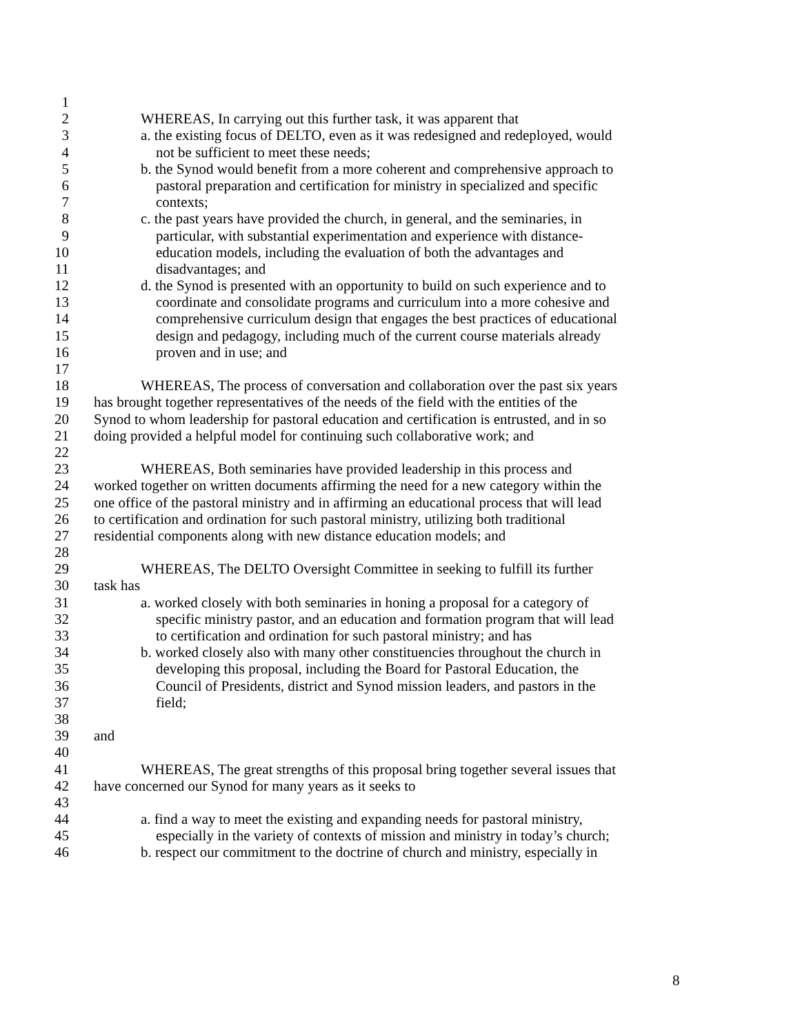1
2 WHEREAS, In carrying out this further task, it was apparent that
3 a. the existing focus of DELTO, even as it was redesigned and redeployed, would
4 not be sufficient to meet these needs;
5 b. the Synod would benefit from a more coherent and comprehensive approach to
6 pastoral preparation and certification for ministry in specialized and specific
7 contexts;
8 c. the past years have provided the church, in general, and the seminaries, in
9 particular, with substantial experimentation and experience with distance-
10 education models, including the evaluation of both the advantages and
11 disadvantages; and
12 d. the Synod is presented with an opportunity to build on such experience and to
13 coordinate and consolidate programs and curriculum into a more cohesive and
14 comprehensive curriculum design that engages the best practices of educational
15 design and pedagogy, including much of the current course materials already
16 proven and in use; and
17
18 WHEREAS, The process of conversation and collaboration over the past six years
19 has brought together representatives of the needs of the field with the entities of the
20 Synod to whom leadership for pastoral education and certification is entrusted, and in so
21 doing provided a helpful model for continuing such collaborative work; and
22
23 WHEREAS, Both seminaries have provided leadership in this process and
24 worked together on written documents affirming the need for a new category within the
25 one office of the pastoral ministry and in affirming an educational process that will lead
26 to certification and ordination for such pastoral ministry, utilizing both traditional
27 residential components along with new distance education models; and
28
29 WHEREAS, The DELTO Oversight Committee in seeking to fulfill its further
30 task has
31 a. worked closely with both seminaries in honing a proposal for a category of
32 specific ministry pastor, and an education and formation program that will lead
33 to certification and ordination for such pastoral ministry; and has
34 b. worked closely also with many other constituencies throughout the church in
35 developing this proposal, including the Board for Pastoral Education, the
36 Council of Presidents, district and Synod mission leaders, and pastors in the
37 field;
38
39 and
40
41 WHEREAS, The great strengths of this proposal bring together several issues that
42 have concerned our Synod for many years as it seeks to
43
44 a. find a way to meet the existing and expanding needs for pastoral ministry,
45 especially in the variety of contexts of mission and ministry in today’s church;
46 b. respect our commitment to the doctrine of church and ministry, especially in
8